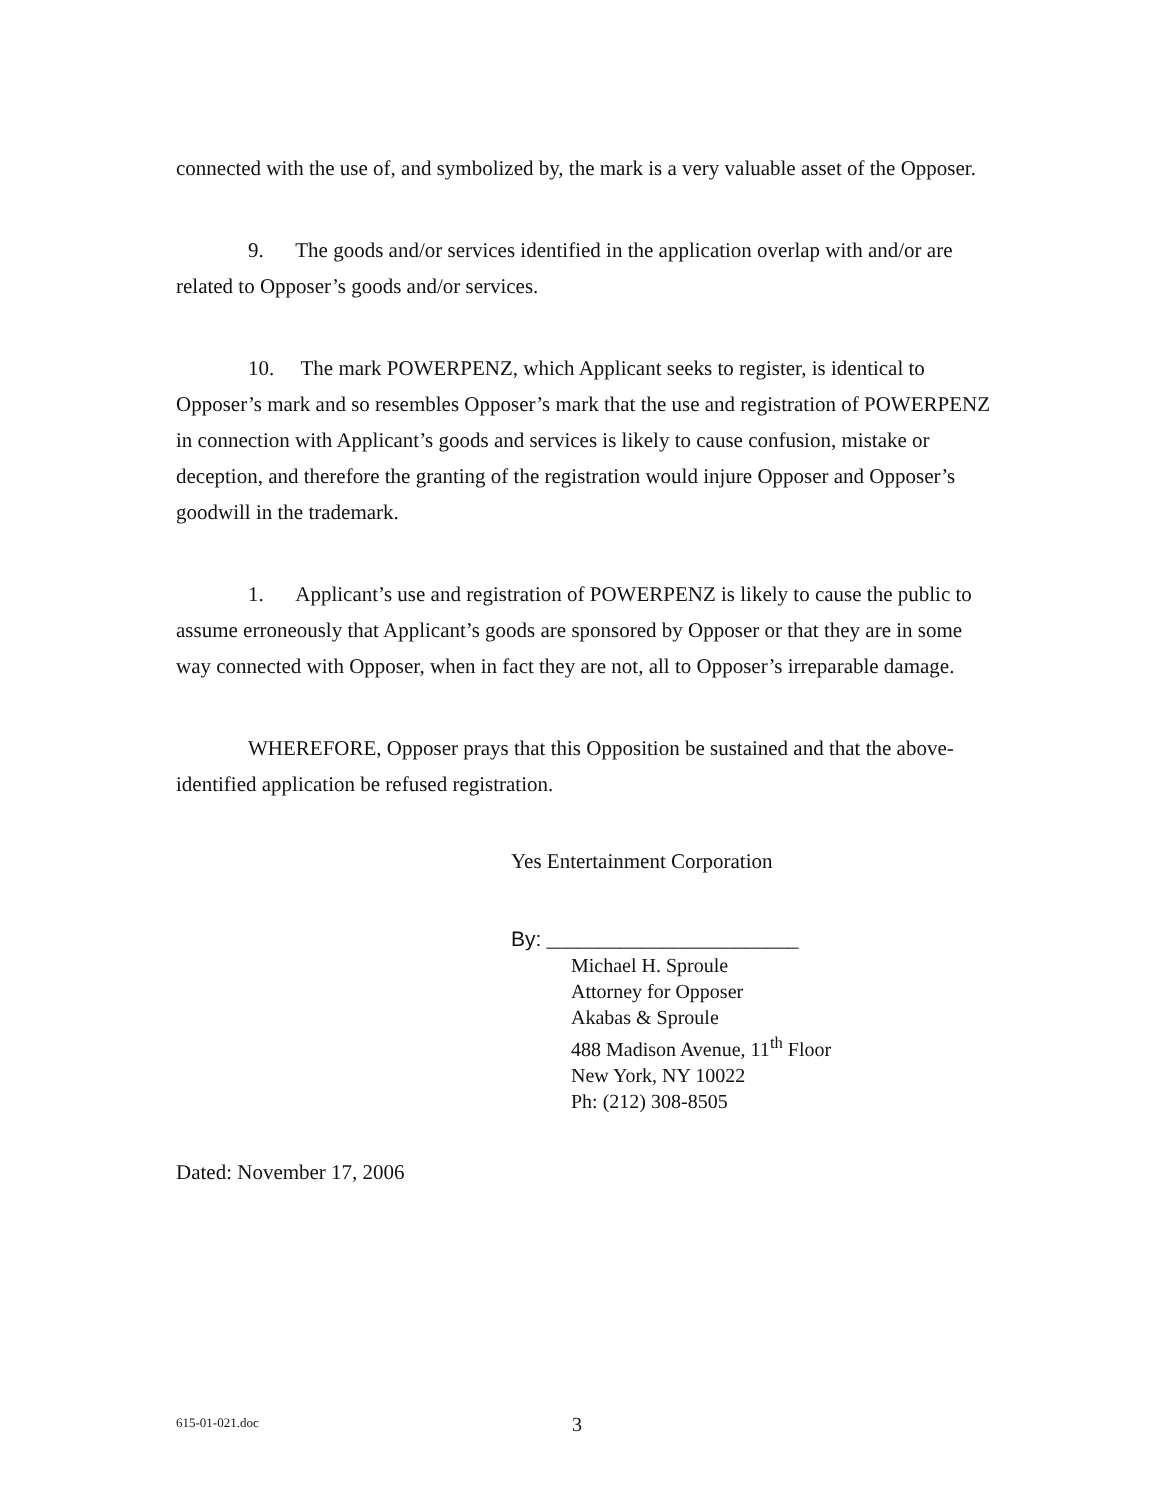connected with the use of, and symbolized by, the mark is a very valuable asset of the Opposer.
9. The goods and/or services identified in the application overlap with and/or are related to Opposer’s goods and/or services.
10. The mark POWERPENZ, which Applicant seeks to register, is identical to Opposer’s mark and so resembles Opposer’s mark that the use and registration of POWERPENZ in connection with Applicant’s goods and services is likely to cause confusion, mistake or deception, and therefore the granting of the registration would injure Opposer and Opposer’s goodwill in the trademark.
1. Applicant’s use and registration of POWERPENZ is likely to cause the public to assume erroneously that Applicant’s goods are sponsored by Opposer or that they are in some way connected with Opposer, when in fact they are not, all to Opposer’s irreparable damage.
WHEREFORE, Opposer prays that this Opposition be sustained and that the above-identified application be refused registration.
Yes Entertainment Corporation
By: ________________________
Michael H. Sproule
Attorney for Opposer
Akabas & Sproule
488 Madison Avenue, 11<sup>th</sup> Floor
New York, NY 10022
Ph: (212) 308-8505
Dated: November 17, 2006
615-01-021.doc 3